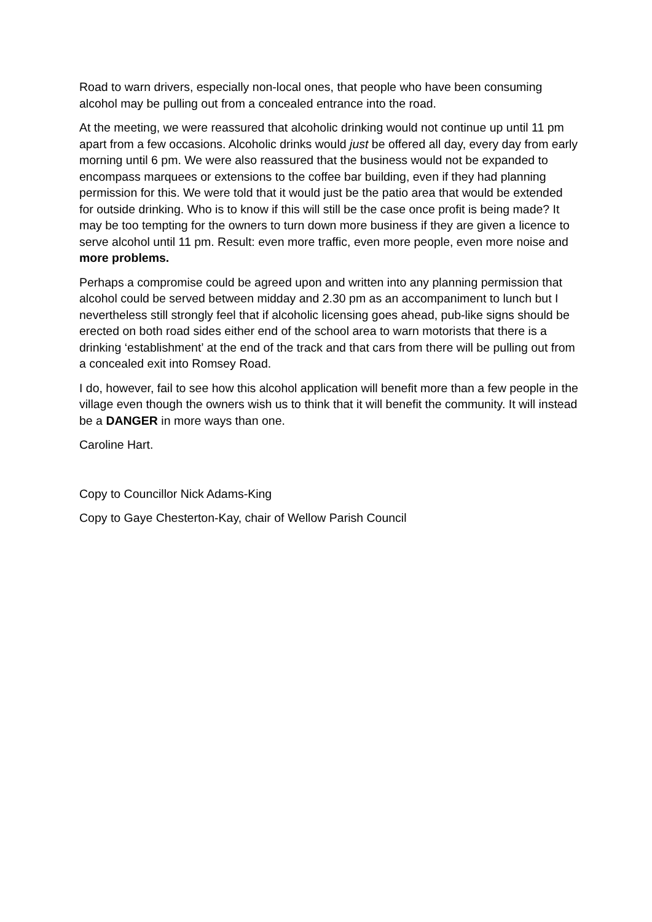Road to warn drivers, especially non-local ones, that people who have been consuming alcohol may be pulling out from a concealed entrance into the road.
At the meeting, we were reassured that alcoholic drinking would not continue up until 11 pm apart from a few occasions. Alcoholic drinks would just be offered all day, every day from early morning until 6 pm. We were also reassured that the business would not be expanded to encompass marquees or extensions to the coffee bar building, even if they had planning permission for this. We were told that it would just be the patio area that would be extended for outside drinking. Who is to know if this will still be the case once profit is being made? It may be too tempting for the owners to turn down more business if they are given a licence to serve alcohol until 11 pm. Result: even more traffic, even more people, even more noise and more problems.
Perhaps a compromise could be agreed upon and written into any planning permission that alcohol could be served between midday and 2.30 pm as an accompaniment to lunch but I nevertheless still strongly feel that if alcoholic licensing goes ahead, pub-like signs should be erected on both road sides either end of the school area to warn motorists that there is a drinking ‘establishment’ at the end of the track and that cars from there will be pulling out from a concealed exit into Romsey Road.
I do, however, fail to see how this alcohol application will benefit more than a few people in the village even though the owners wish us to think that it will benefit the community. It will instead be a DANGER in more ways than one.
Caroline Hart.
Copy to Councillor Nick Adams-King
Copy to Gaye Chesterton-Kay, chair of Wellow Parish Council